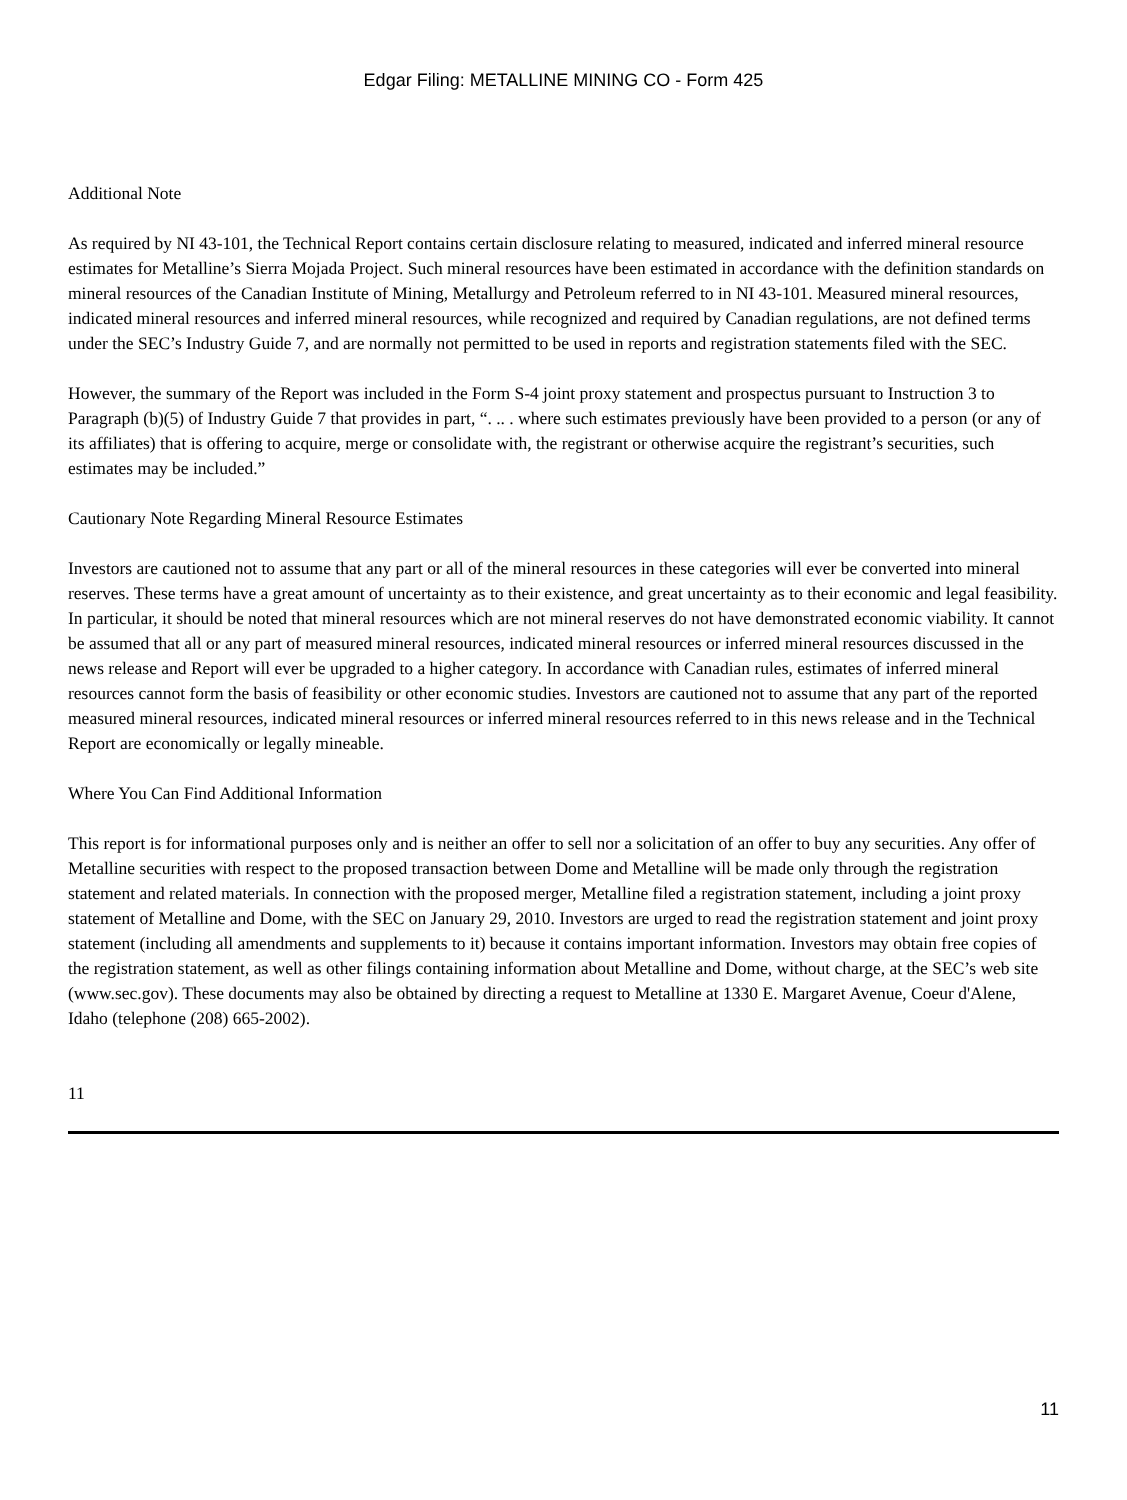Edgar Filing: METALLINE MINING CO - Form 425
Additional Note
As required by NI 43-101, the Technical Report contains certain disclosure relating to measured, indicated and inferred mineral resource estimates for Metalline’s Sierra Mojada Project. Such mineral resources have been estimated in accordance with the definition standards on mineral resources of the Canadian Institute of Mining, Metallurgy and Petroleum referred to in NI 43-101. Measured mineral resources, indicated mineral resources and inferred mineral resources, while recognized and required by Canadian regulations, are not defined terms under the SEC’s Industry Guide 7, and are normally not permitted to be used in reports and registration statements filed with the SEC.
However, the summary of the Report was included in the Form S-4 joint proxy statement and prospectus pursuant to Instruction 3 to Paragraph (b)(5) of Industry Guide 7 that provides in part, “. .. . where such estimates previously have been provided to a person (or any of its affiliates) that is offering to acquire, merge or consolidate with, the registrant or otherwise acquire the registrant’s securities, such estimates may be included.”
Cautionary Note Regarding Mineral Resource Estimates
Investors are cautioned not to assume that any part or all of the mineral resources in these categories will ever be converted into mineral reserves. These terms have a great amount of uncertainty as to their existence, and great uncertainty as to their economic and legal feasibility. In particular, it should be noted that mineral resources which are not mineral reserves do not have demonstrated economic viability. It cannot be assumed that all or any part of measured mineral resources, indicated mineral resources or inferred mineral resources discussed in the news release and Report will ever be upgraded to a higher category. In accordance with Canadian rules, estimates of inferred mineral resources cannot form the basis of feasibility or other economic studies. Investors are cautioned not to assume that any part of the reported measured mineral resources, indicated mineral resources or inferred mineral resources referred to in this news release and in the Technical Report are economically or legally mineable.
Where You Can Find Additional Information
This report is for informational purposes only and is neither an offer to sell nor a solicitation of an offer to buy any securities. Any offer of Metalline securities with respect to the proposed transaction between Dome and Metalline will be made only through the registration statement and related materials. In connection with the proposed merger, Metalline filed a registration statement, including a joint proxy statement of Metalline and Dome, with the SEC on January 29, 2010. Investors are urged to read the registration statement and joint proxy statement (including all amendments and supplements to it) because it contains important information. Investors may obtain free copies of the registration statement, as well as other filings containing information about Metalline and Dome, without charge, at the SEC’s web site (www.sec.gov). These documents may also be obtained by directing a request to Metalline at 1330 E. Margaret Avenue, Coeur d'Alene, Idaho (telephone (208) 665-2002).
11
11